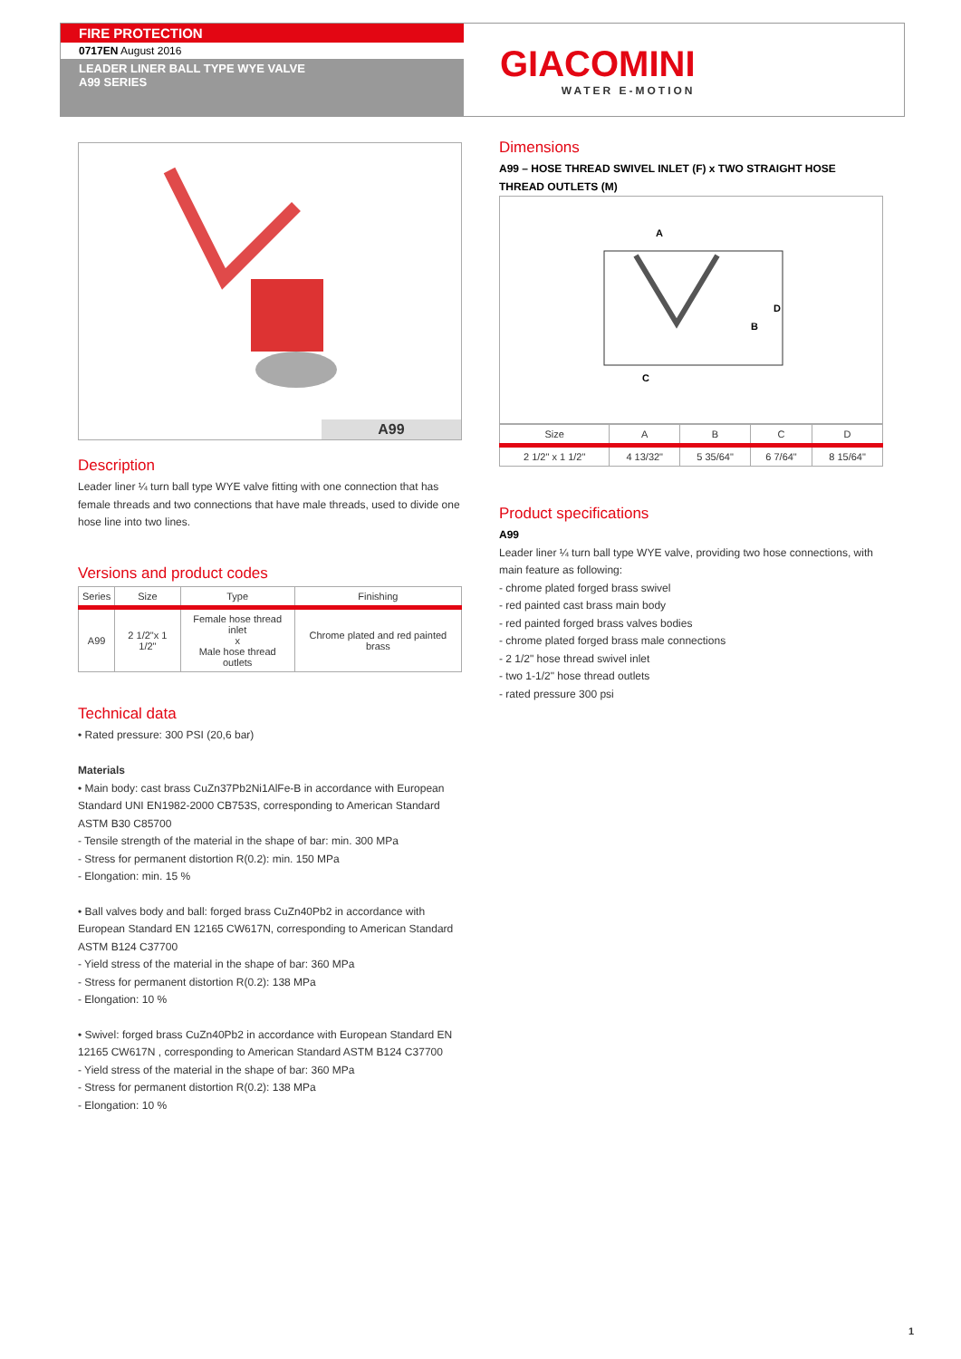FIRE PROTECTION
0717EN August 2016
LEADER LINER BALL TYPE WYE VALVE
A99 SERIES
GIACOMINI
WATER E-MOTION
A99
Description
Leader liner ¼ turn ball type WYE valve fitting with one connection that has female threads and two connections that have male threads, used to divide one hose line into two lines.
Versions and product codes
| Series | Size | Type | Finishing |
| --- | --- | --- | --- |
| A99 | 2 1/2"x 1 1/2" | Female hose thread inlet x Male hose thread outlets | Chrome plated and red painted brass |
Technical data
• Rated pressure: 300 PSI (20,6 bar)
Materials
• Main body: cast brass CuZn37Pb2Ni1AlFe-B in accordance with European Standard UNI EN1982-2000 CB753S, corresponding to American Standard ASTM B30 C85700
- Tensile strength of the material in the shape of bar: min. 300 MPa
- Stress for permanent distortion R(0.2): min. 150 MPa
- Elongation: min. 15 %
• Ball valves body and ball: forged brass CuZn40Pb2 in accordance with European Standard EN 12165 CW617N, corresponding to American Standard ASTM B124 C37700
- Yield stress of the material in the shape of bar: 360 MPa
- Stress for permanent distortion R(0.2): 138 MPa
- Elongation: 10 %
• Swivel: forged brass CuZn40Pb2 in accordance with European Standard EN 12165 CW617N , corresponding to American Standard ASTM B124 C37700
- Yield stress of the material in the shape of bar: 360 MPa
- Stress for permanent distortion R(0.2): 138 MPa
- Elongation: 10 %
Dimensions
A99 – HOSE THREAD SWIVEL INLET (F) x TWO STRAIGHT HOSE THREAD OUTLETS (M)
A
D
B
C
| Size | A | B | C | D |
| --- | --- | --- | --- | --- |
| 2 1/2" x 1 1/2" | 4 13/32" | 5 35/64" | 6 7/64" | 8 15/64" |
Product specifications
A99
Leader liner ¼ turn ball type WYE valve, providing two hose connections, with main feature as following:
- chrome plated forged brass swivel
- red painted cast brass main body
- red painted forged brass valves bodies
- chrome plated forged brass male connections
- 2 1/2" hose thread swivel inlet
- two 1-1/2" hose thread outlets
- rated pressure 300 psi
1